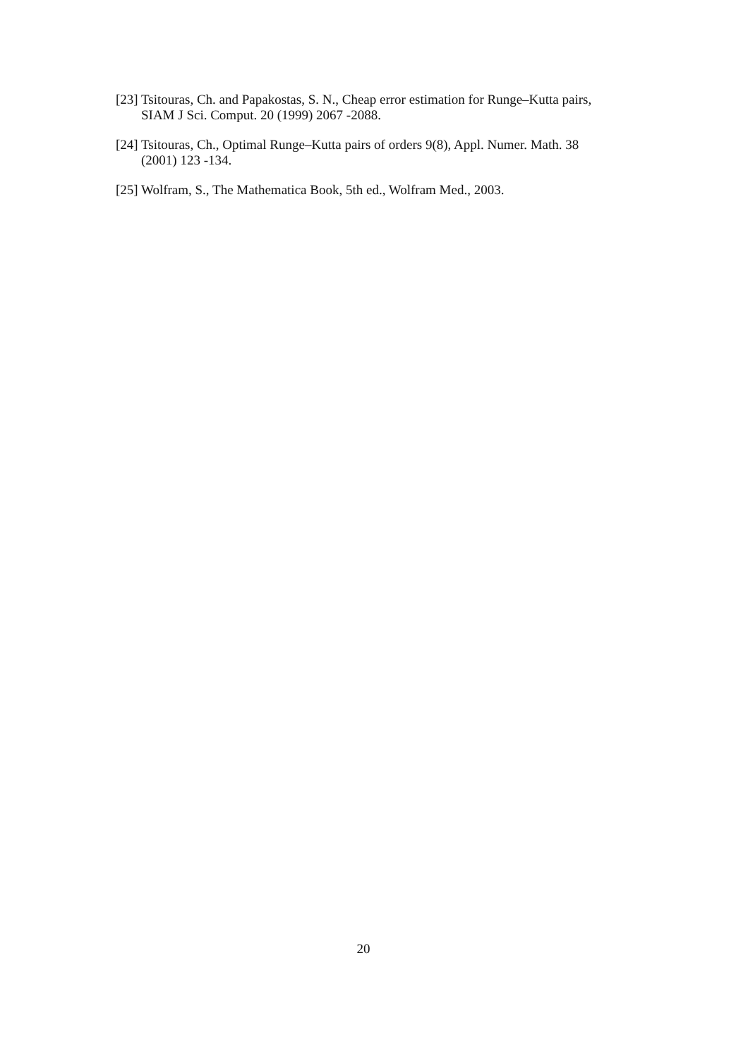[23] Tsitouras, Ch. and Papakostas, S. N., Cheap error estimation for Runge–Kutta pairs, SIAM J Sci. Comput. 20 (1999) 2067 -2088.
[24] Tsitouras, Ch., Optimal Runge–Kutta pairs of orders 9(8), Appl. Numer. Math. 38 (2001) 123 -134.
[25] Wolfram, S., The Mathematica Book, 5th ed., Wolfram Med., 2003.
20